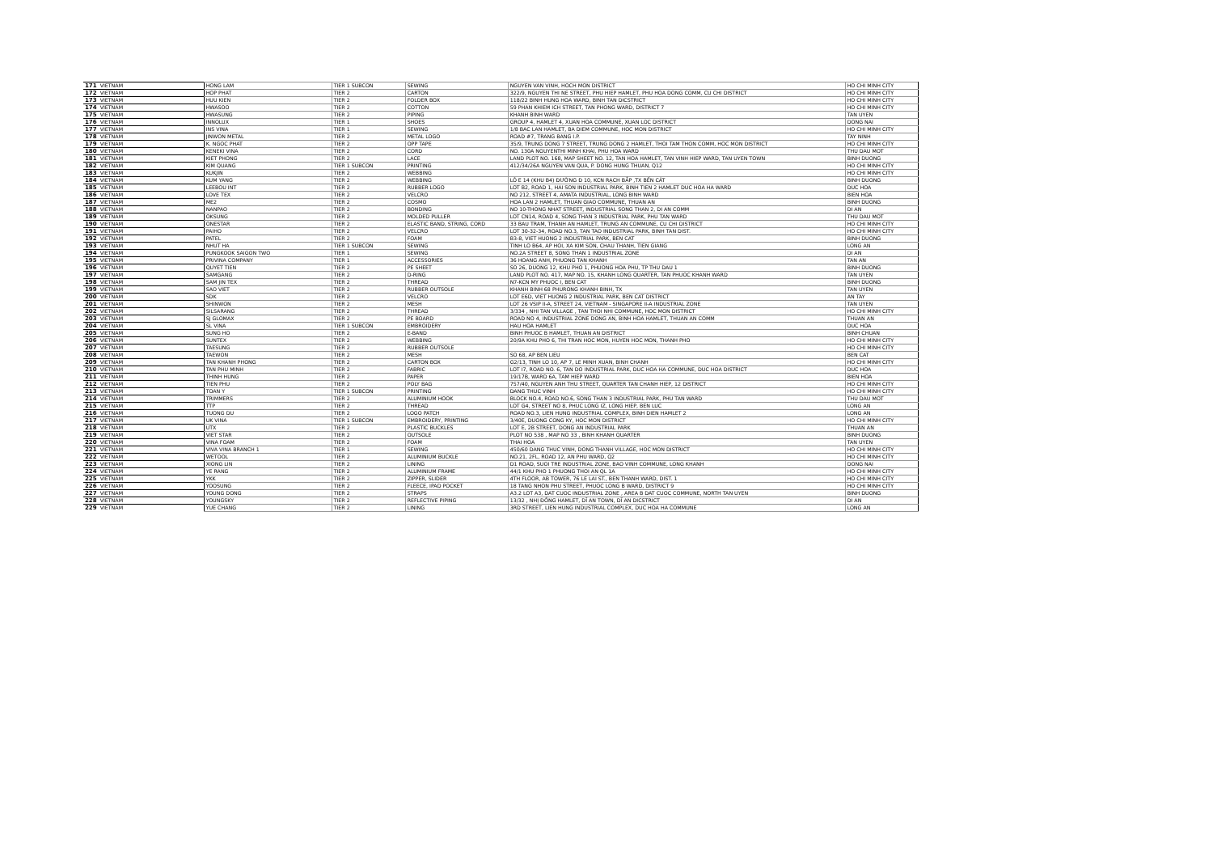| 171 | VIETNAM | HONG LAM | TIER 1 SUBCON | SEWING | NGUYEN VAN VINH, HOCH MON DISTRICT | HO CHI MINH CITY |
| 172 | VIETNAM | HOP PHAT | TIER 2 | CARTON | 322/9, NGUYEN THI NE STREET, PHU HIEP HAMLET, PHU HOA DONG COMM, CU CHI DISTRICT | HO CHI MINH CITY |
| 173 | VIETNAM | HUU KIEN | TIER 2 | FOLDER BOX | 118/22 BINH HUNG HOA WARD, BINH TAN DICSTRICT | HO CHI MINH CITY |
| 174 | VIETNAM | HWASOO | TIER 2 | COTTON | 59 PHAN KHIEM ICH STREET, TAN PHONG WARD, DISTRICT 7 | HO CHI MINH CITY |
| 175 | VIETNAM | HWASUNG | TIER 2 | PIPING | KHANH BINH WARD | TAN UYEN |
| 176 | VIETNAM | INNOLUX | TIER 1 | SHOES | GROUP 4, HAMLET 4, XUAN HOA COMMUNE, XUAN LOC DISTRICT | DONG NAI |
| 177 | VIETNAM | INS VINA | TIER 1 | SEWING | 1/8 BAC LAN HAMLET, BA DIEM COMMUNE, HOC MON DISTRICT | HO CHI MINH CITY |
| 178 | VIETNAM | JINWON METAL | TIER 2 | METAL LOGO | ROAD #7, TRANG BANG I.P. | TAY NINH |
| 179 | VIETNAM | K. NGOC PHAT | TIER 2 | OPP TAPE | 35/9, TRUNG DONG 7 STREET, TRUNG DONG 2 HAMLET, THOI TAM THON COMM, HOC MON DISTRICT | HO CHI MINH CITY |
| 180 | VIETNAM | KENEKI VINA | TIER 2 | CORD | NO. 130A NGUYENTHI MINH KHAI, PHU HOA WARD | THU DAU MOT |
| 181 | VIETNAM | KIET PHONG | TIER 2 | LACE | LAND PLOT NO. 168, MAP SHEET NO. 12, TAN HOA HAMLET, TAN VINH HIEP WARD, TAN UYEN TOWN | BINH DUONG |
| 182 | VIETNAM | KIM QUANG | TIER 1 SUBCON | PRINTING | 412/34/26A NGUYEN VAN QUA, P. DONG HUNG THUAN, Q12 | HO CHI MINH CITY |
| 183 | VIETNAM | KUKJIN | TIER 2 | WEBBING | | HO CHI MINH CITY |
| 184 | VIETNAM | KUM YANG | TIER 2 | WEBBING | LÔ E 14 (KHU B4) ĐƯỜNG Đ 10, KCN RẠCH BẮP ,TX BẾN CÁT | BINH DUONG |
| 185 | VIETNAM | LEEBOU INT | TIER 2 | RUBBER LOGO | LOT B2, ROAD 1, HAI SON INDUSTRIAL PARK, BINH TIEN 2 HAMLET DUC HOA HA WARD | DUC HOA |
| 186 | VIETNAM | LOVE TEX | TIER 2 | VELCRO | NO 212, STREET 4, AMATA INDUSTRIAL, LONG BINH WARD | BIEN HOA |
| 187 | VIETNAM | ME2 | TIER 2 | COSMO | HOA LAN 2 HAMLET, THUAN GIAO COMMUNE, THUAN AN | BINH DUONG |
| 188 | VIETNAM | NANPAO | TIER 2 | BONDING | NO 10-THONG NHAT STREET, INDUSTRIAL SONG THAN 2, DI AN COMM | DI AN |
| 189 | VIETNAM | OKSUNG | TIER 2 | MOLDED PULLER | LOT CN14, ROAD 4, SONG THAN 3 INDUSTRIAL PARK, PHU TAN WARD | THU DAU MOT |
| 190 | VIETNAM | ONESTAR | TIER 2 | ELASTIC BAND, STRING, CORD | 33 BAU TRAM, THANH AN HAMLET, TRUNG AN COMMUNE, CU CHI DISTRICT | HO CHI MINH CITY |
| 191 | VIETNAM | PAIHO | TIER 2 | VELCRO | LOT 30-32-34, ROAD NO.3, TAN TAO INDUSTRIAL PARK, BINH TAN DIST. | HO CHI MINH CITY |
| 192 | VIETNAM | PATEL | TIER 2 | FOAM | B3-8, VIET HUONG 2 INDUSTRIAL PARK, BEN CAT | BINH DUONG |
| 193 | VIETNAM | NHUT HA | TIER 1 SUBCON | SEWING | TINH LO B64, AP HOI, XA KIM SON, CHAU THANH, TIEN GIANG | LONG AN |
| 194 | VIETNAM | PUNGKOOK SAIGON TWO | TIER 1 | SEWING | NO.2A STREET 8, SONG THAN 1 INDUSTRIAL ZONE | DI AN |
| 195 | VIETNAM | PRIVINA COMPANY | TIER 1 | ACCESSORIES | 36 HOANG ANH, PHUONG TAN KHANH | TAN AN |
| 196 | VIETNAM | QUYET TIEN | TIER 2 | PE SHEET | SO 26, DUONG 12, KHU PHO 1, PHUONG HOA PHU, TP THU DAU 1 | BINH DUONG |
| 197 | VIETNAM | SAMGANG | TIER 2 | D-RING | LAND PLOT NO. 417, MAP NO. 15, KHANH LONG QUARTER, TAN PHUOC KHANH WARD | TAN UYEN |
| 198 | VIETNAM | SAM JIN TEX | TIER 2 | THREAD | N7-KCN MY PHUOC I, BEN CAT | BINH DUONG |
| 199 | VIETNAM | SAO VIET | TIER 2 | RUBBER OUTSOLE | KHANH BINH 68 PHURONG KHANH BINH, TX | TAN UYEN |
| 200 | VIETNAM | SDK | TIER 2 | VELCRO | LOT E6D, VIET HUONG 2 INDUSTRIAL PARK, BEN CAT DISTRICT | AN TAY |
| 201 | VIETNAM | SHINWON | TIER 2 | MESH | LOT 26 VSIP II-A, STREET 24, VIETNAM - SINGAPORE II-A INDUSTRIAL ZONE | TAN UYEN |
| 202 | VIETNAM | SILSARANG | TIER 2 | THREAD | 3/334 , NHI TAN VILLAGE , TAN THOI NHI COMMUNE, HOC MON DISTRICT | HO CHI MINH CITY |
| 203 | VIETNAM | SJ GLOMAX | TIER 2 | PE BOARD | ROAD NO 4, INDUSTRIAL ZONE DONG AN, BINH HOA HAMLET, THUAN AN COMM | THUAN AN |
| 204 | VIETNAM | SL VINA | TIER 1 SUBCON | EMBROIDERY | HAU HOA HAMLET | DUC HOA |
| 205 | VIETNAM | SUNG HO | TIER 2 | E-BAND | BINH PHUOC B HAMLET, THUAN AN DISTRICT | BINH CHUAN |
| 206 | VIETNAM | SUNTEX | TIER 2 | WEBBING | 20/9A KHU PHO 6, THI TRAN HOC MON, HUYEN HOC MON, THANH PHO | HO CHI MINH CITY |
| 207 | VIETNAM | TAESUNG | TIER 2 | RUBBER OUTSOLE | | HO CHI MINH CITY |
| 208 | VIETNAM | TAEWON | TIER 2 | MESH | SO 68, AP BEN LIEU | BEN CAT |
| 209 | VIETNAM | TAN KHANH PHONG | TIER 2 | CARTON BOX | G2/13, TINH LO 10, AP 7, LE MINH XUAN, BINH CHANH | HO CHI MINH CITY |
| 210 | VIETNAM | TAN PHU MINH | TIER 2 | FABRIC | LOT I7, ROAD NO. 6, TAN DO INDUSTRIAL PARK, DUC HOA HA COMMUNE, DUC HOA DISTRICT | DUC HOA |
| 211 | VIETNAM | THINH HUNG | TIER 2 | PAPER | 19/17B, WARD 6A, TAM HIEP WARD | BIEN HOA |
| 212 | VIETNAM | TIEN PHU | TIER 2 | POLY BAG | 757/40, NGUYEN ANH THU STREET, QUARTER TAN CHANH HIEP, 12 DISTRICT | HO CHI MINH CITY |
| 213 | VIETNAM | TOAN Y | TIER 1 SUBCON | PRINTING | DANG THUC VINH | HO CHI MINH CITY |
| 214 | VIETNAM | TRIMMERS | TIER 2 | ALUMINIUM HOOK | BLOCK NO.4, ROAD NO.6, SONG THAN 3 INDUSTRIAL PARK, PHU TAN WARD | THU DAU MOT |
| 215 | VIETNAM | TTP | TIER 2 | THREAD | LOT G4, STREET NO 8, PHUC LONG IZ, LONG HIEP, BEN LUC | LONG AN |
| 216 | VIETNAM | TUONG DU | TIER 2 | LOGO PATCH | ROAD NO.3, LIEN HUNG INDUSTRIAL COMPLEX, BINH DIEN HAMLET 2 | LONG AN |
| 217 | VIETNAM | UK VINA | TIER 1 SUBCON | EMBROIDERY, PRINTING | 3/40E, DUONG CONG KY, HOC MON DISTRICT | HO CHI MINH CITY |
| 218 | VIETNAM | UTX | TIER 2 | PLASTIC BUCKLES | LOT E, 2B STREET, DONG AN INDUSTRIAL PARK | THUAN AN |
| 219 | VIETNAM | VIET STAR | TIER 2 | OUTSOLE | PLOT NO 538 , MAP NO 33 , BINH KHANH QUARTER | BINH DUONG |
| 220 | VIETNAM | VINA FOAM | TIER 2 | FOAM | THAI HOA | TAN UYEN |
| 221 | VIETNAM | VIVA VINA BRANCH 1 | TIER 1 | SEWING | 450/60 DANG THUC VINH, DONG THANH VILLAGE, HOC MON DISTRICT | HO CHI MINH CITY |
| 222 | VIETNAM | WETOOL | TIER 2 | ALUMINIUM BUCKLE | NO.21, 2FL, ROAD 12, AN PHU WARD, Q2 | HO CHI MINH CITY |
| 223 | VIETNAM | XIONG LIN | TIER 2 | LINING | D1 ROAD, SUOI TRE INDUSTRIAL ZONE, BAO VINH COMMUNE, LONG KHANH | DONG NAI |
| 224 | VIETNAM | YE RANG | TIER 2 | ALUMINIUM FRAME | 44/1 KHU PHO 1 PHUONG THOI AN QL 1A | HO CHI MINH CITY |
| 225 | VIETNAM | YKK | TIER 2 | ZIPPER, SLIDER | 4TH FLOOR, AB TOWER, 76 LE LAI ST., BEN THANH WARD, DIST. 1 | HO CHI MINH CITY |
| 226 | VIETNAM | YOOSUNG | TIER 2 | FLEECE, IPAD POCKET | 18 TANG NHON PHU STREET, PHUOC LONG B WARD, DISTRICT 9 | HO CHI MINH CITY |
| 227 | VIETNAM | YOUNG DONG | TIER 2 | STRAPS | A3.2 LOT A3, DAT CUOC INDUSTRIAL ZONE , AREA B DAT CUOC COMMUNE, NORTH TAN UYEN | BINH DUONG |
| 228 | VIETNAM | YOUNGSKY | TIER 2 | REFLECTIVE PIPING | 13/32 , NHỊ ĐỒNG HAMLET, DĨ AN TOWN, DĨ AN DICSTRICT | DI AN |
| 229 | VIETNAM | YUE CHANG | TIER 2 | LINING | 3RD STREET, LIEN HUNG INDUSTRIAL COMPLEX, DUC HOA HA COMMUNE | LONG AN |